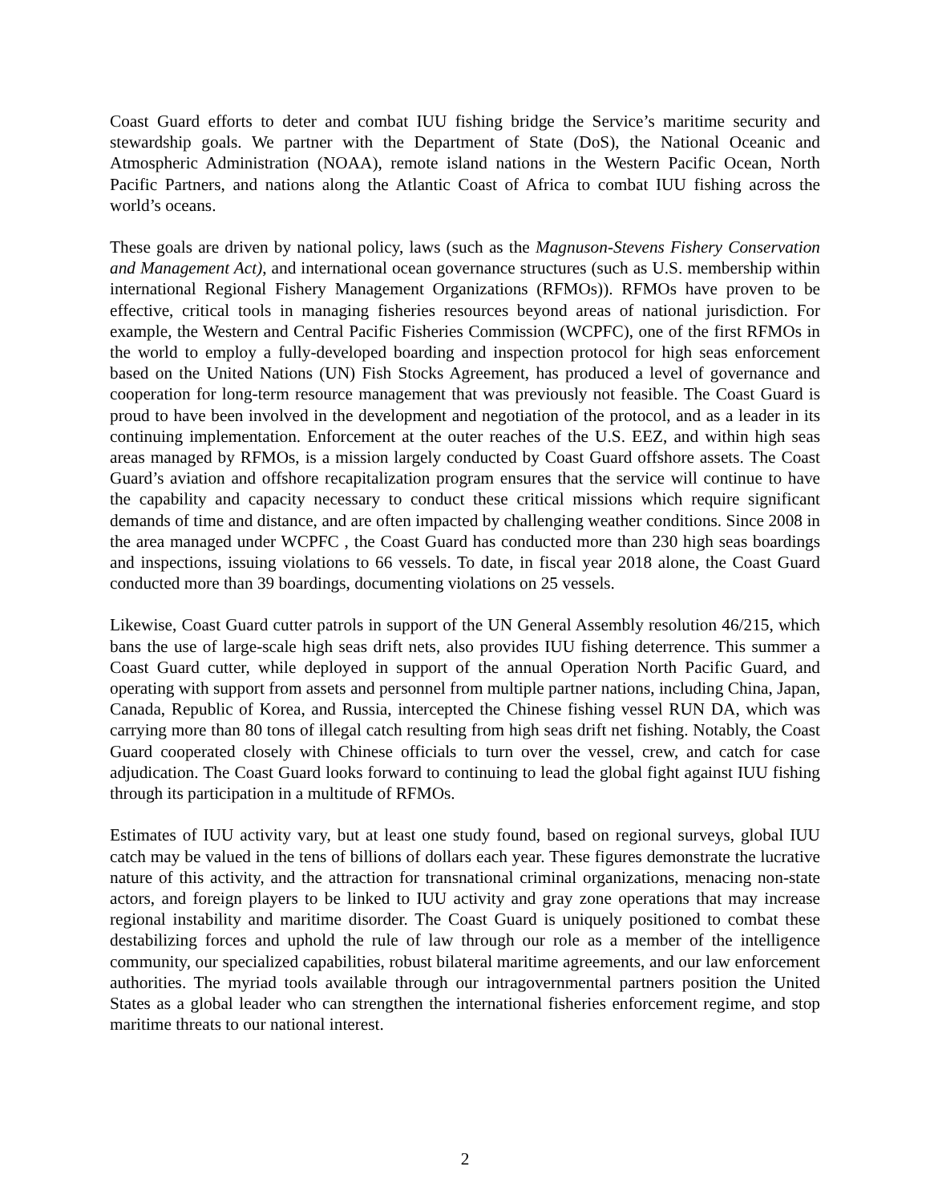Coast Guard efforts to deter and combat IUU fishing bridge the Service’s maritime security and stewardship goals. We partner with the Department of State (DoS), the National Oceanic and Atmospheric Administration (NOAA), remote island nations in the Western Pacific Ocean, North Pacific Partners, and nations along the Atlantic Coast of Africa to combat IUU fishing across the world’s oceans.
These goals are driven by national policy, laws (such as the Magnuson-Stevens Fishery Conservation and Management Act), and international ocean governance structures (such as U.S. membership within international Regional Fishery Management Organizations (RFMOs)). RFMOs have proven to be effective, critical tools in managing fisheries resources beyond areas of national jurisdiction. For example, the Western and Central Pacific Fisheries Commission (WCPFC), one of the first RFMOs in the world to employ a fully-developed boarding and inspection protocol for high seas enforcement based on the United Nations (UN) Fish Stocks Agreement, has produced a level of governance and cooperation for long-term resource management that was previously not feasible. The Coast Guard is proud to have been involved in the development and negotiation of the protocol, and as a leader in its continuing implementation. Enforcement at the outer reaches of the U.S. EEZ, and within high seas areas managed by RFMOs, is a mission largely conducted by Coast Guard offshore assets. The Coast Guard’s aviation and offshore recapitalization program ensures that the service will continue to have the capability and capacity necessary to conduct these critical missions which require significant demands of time and distance, and are often impacted by challenging weather conditions. Since 2008 in the area managed under WCPFC , the Coast Guard has conducted more than 230 high seas boardings and inspections, issuing violations to 66 vessels. To date, in fiscal year 2018 alone, the Coast Guard conducted more than 39 boardings, documenting violations on 25 vessels.
Likewise, Coast Guard cutter patrols in support of the UN General Assembly resolution 46/215, which bans the use of large-scale high seas drift nets, also provides IUU fishing deterrence. This summer a Coast Guard cutter, while deployed in support of the annual Operation North Pacific Guard, and operating with support from assets and personnel from multiple partner nations, including China, Japan, Canada, Republic of Korea, and Russia, intercepted the Chinese fishing vessel RUN DA, which was carrying more than 80 tons of illegal catch resulting from high seas drift net fishing. Notably, the Coast Guard cooperated closely with Chinese officials to turn over the vessel, crew, and catch for case adjudication. The Coast Guard looks forward to continuing to lead the global fight against IUU fishing through its participation in a multitude of RFMOs.
Estimates of IUU activity vary, but at least one study found, based on regional surveys, global IUU catch may be valued in the tens of billions of dollars each year. These figures demonstrate the lucrative nature of this activity, and the attraction for transnational criminal organizations, menacing non-state actors, and foreign players to be linked to IUU activity and gray zone operations that may increase regional instability and maritime disorder. The Coast Guard is uniquely positioned to combat these destabilizing forces and uphold the rule of law through our role as a member of the intelligence community, our specialized capabilities, robust bilateral maritime agreements, and our law enforcement authorities. The myriad tools available through our intragovernmental partners position the United States as a global leader who can strengthen the international fisheries enforcement regime, and stop maritime threats to our national interest.
2